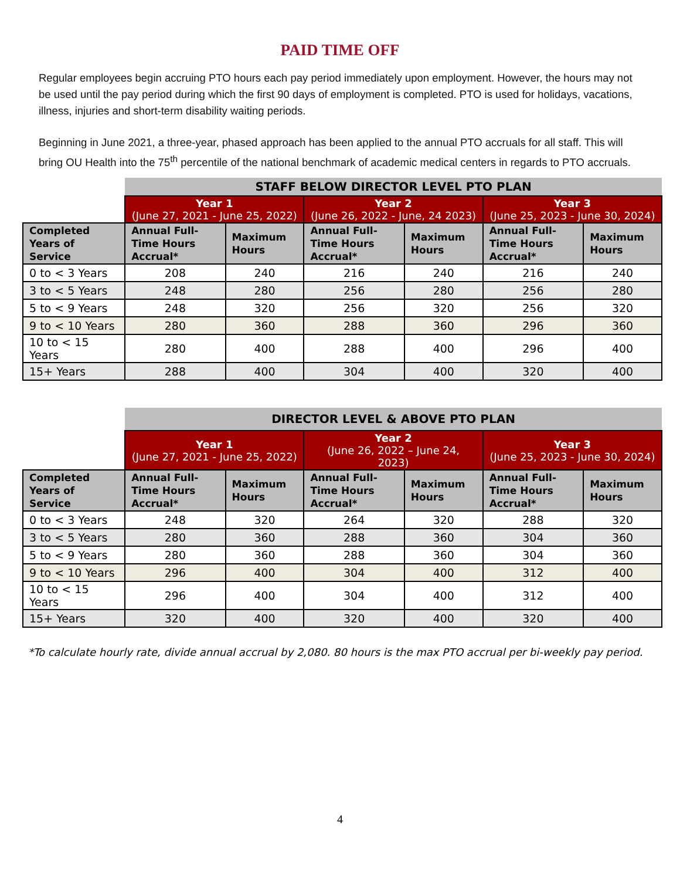PAID TIME OFF
Regular employees begin accruing PTO hours each pay period immediately upon employment. However, the hours may not be used until the pay period during which the first 90 days of employment is completed. PTO is used for holidays, vacations, illness, injuries and short-term disability waiting periods.
Beginning in June 2021, a three-year, phased approach has been applied to the annual PTO accruals for all staff. This will bring OU Health into the 75<sup>th</sup> percentile of the national benchmark of academic medical centers in regards to PTO accruals.
| | STAFF BELOW DIRECTOR LEVEL PTO PLAN | | | | | |
| | Year 1 (June 27, 2021 - June 25, 2022) | | Year 2 (June 26, 2022 - June, 24 2023) | | Year 3 (June 25, 2023 - June 30, 2024) | |
| Completed Years of Service | Annual Full-Time Hours Accrual* | Maximum Hours | Annual Full-Time Hours Accrual* | Maximum Hours | Annual Full-Time Hours Accrual* | Maximum Hours |
| 0 to < 3 Years | 208 | 240 | 216 | 240 | 216 | 240 |
| 3 to < 5 Years | 248 | 280 | 256 | 280 | 256 | 280 |
| 5 to < 9 Years | 248 | 320 | 256 | 320 | 256 | 320 |
| 9 to < 10 Years | 280 | 360 | 288 | 360 | 296 | 360 |
| 10 to < 15 Years | 280 | 400 | 288 | 400 | 296 | 400 |
| 15+ Years | 288 | 400 | 304 | 400 | 320 | 400 |
| | DIRECTOR LEVEL & ABOVE PTO PLAN | | | | | |
| | Year 1 (June 27, 2021 - June 25, 2022) | | Year 2 (June 26, 2022 – June 24, 2023) | | Year 3 (June 25, 2023 - June 30, 2024) | |
| Completed Years of Service | Annual Full-Time Hours Accrual* | Maximum Hours | Annual Full-Time Hours Accrual* | Maximum Hours | Annual Full-Time Hours Accrual* | Maximum Hours |
| 0 to < 3 Years | 248 | 320 | 264 | 320 | 288 | 320 |
| 3 to < 5 Years | 280 | 360 | 288 | 360 | 304 | 360 |
| 5 to < 9 Years | 280 | 360 | 288 | 360 | 304 | 360 |
| 9 to < 10 Years | 296 | 400 | 304 | 400 | 312 | 400 |
| 10 to < 15 Years | 296 | 400 | 304 | 400 | 312 | 400 |
| 15+ Years | 320 | 400 | 320 | 400 | 320 | 400 |
*To calculate hourly rate, divide annual accrual by 2,080. 80 hours is the max PTO accrual per bi-weekly pay period.
4